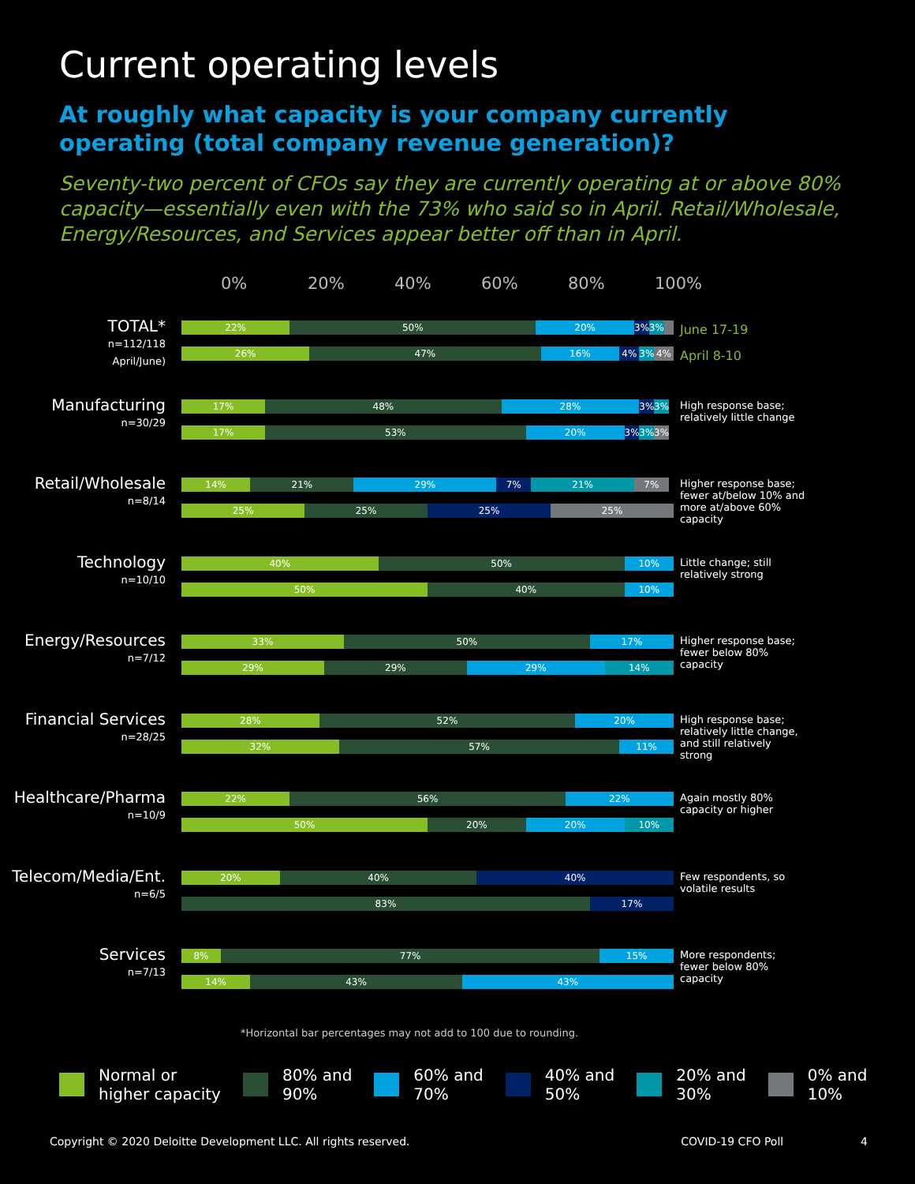Current operating levels
At roughly what capacity is your company currently
operating (total company revenue generation)?
Seventy-two percent of CFOs say they are currently operating at or above 80% capacity—essentially even with the 73% who said so in April. Retail/Wholesale, Energy/Resources, and Services appear better off than in April.
0% 20% 40% 60% 80% 100%
TOTAL*
n=112/118
April/June)
22% 50% 20% 3% 3%
26% 47% 16% 4% 3% 4%
June 17-19
April 8-10
Manufacturing
n=30/29
17% 48% 28% 3% 3%
17% 53% 20% 3% 3% 3%
High response base; relatively little change
Retail/Wholesale
n=8/14
14% 21% 29% 7% 21% 7%
25% 25% 25% 25%
Higher response base; fewer at/below 10% and more at/above 60% capacity
Technology
n=10/10
40% 50% 10%
50% 40% 10%
Little change; still relatively strong
Energy/Resources
n=7/12
33% 50% 17%
29% 29% 29% 14%
Higher response base; fewer below 80% capacity
Financial Services
n=28/25
28% 52% 20%
32% 57% 11%
High response base; relatively little change, and still relatively strong
Healthcare/Pharma
n=10/9
22% 56% 22%
50% 20% 20% 10%
Again mostly 80% capacity or higher
Telecom/Media/Ent.
n=6/5
20% 40% 40%
83% 17%
Few respondents, so volatile results
Services
n=7/13
8% 77% 15%
14% 43% 43%
More respondents; fewer below 80% capacity
*Horizontal bar percentages may not add to 100 due to rounding.
Normal or
higher capacity
80% and
90%
60% and
70%
40% and
50%
20% and
30%
0% and
10%
Copyright © 2020 Deloitte Development LLC. All rights reserved. COVID-19 CFO Poll 4